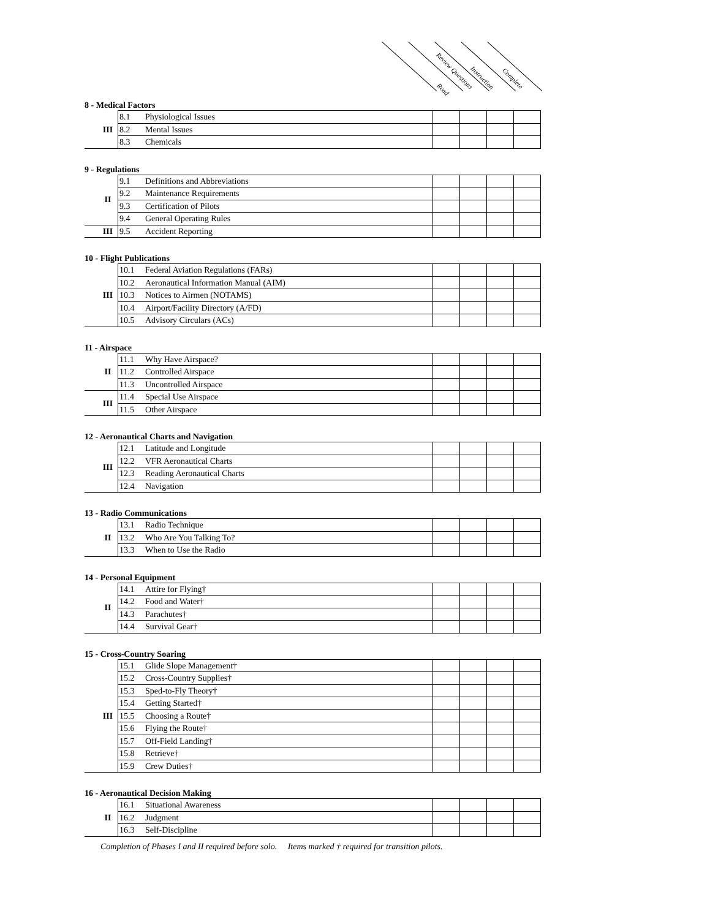Read
Review Questions
Instruction Complete
8 - Medical Factors
| III | 8.1 | Physiological Issues | | | | |
| | 8.2 | Mental Issues | | | | |
| | 8.3 | Chemicals | | | | |
9 - Regulations
| II | 9.1 | Definitions and Abbreviations | | | | |
| | 9.2 | Maintenance Requirements | | | | |
| | 9.3 | Certification of Pilots | | | | |
| | 9.4 | General Operating Rules | | | | |
| III | 9.5 | Accident Reporting | | | | |
10 - Flight Publications
| III | 10.1 | Federal Aviation Regulations (FARs) | | | | |
| | 10.2 | Aeronautical Information Manual (AIM) | | | | |
| | 10.3 | Notices to Airmen (NOTAMS) | | | | |
| | 10.4 | Airport/Facility Directory (A/FD) | | | | |
| | 10.5 | Advisory Circulars (ACs) | | | | |
11 - Airspace
| II | 11.1 | Why Have Airspace? | | | | |
| | 11.2 | Controlled Airspace | | | | |
| | 11.3 | Uncontrolled Airspace | | | | |
| III | 11.4 | Special Use Airspace | | | | |
| | 11.5 | Other Airspace | | | | |
12 - Aeronautical Charts and Navigation
| III | 12.1 | Latitude and Longitude | | | | |
| | 12.2 | VFR Aeronautical Charts | | | | |
| | 12.3 | Reading Aeronautical Charts | | | | |
| | 12.4 | Navigation | | | | |
13 - Radio Communications
| II | 13.1 | Radio Technique | | | | |
| | 13.2 | Who Are You Talking To? | | | | |
| | 13.3 | When to Use the Radio | | | | |
14 - Personal Equipment
| II | 14.1 | Attire for Flying† | | | | |
| | 14.2 | Food and Water† | | | | |
| | 14.3 | Parachutes† | | | | |
| | 14.4 | Survival Gear† | | | | |
15 - Cross-Country Soaring
| III | 15.1 | Glide Slope Management† | | | | |
| | 15.2 | Cross-Country Supplies† | | | | |
| | 15.3 | Sped-to-Fly Theory† | | | | |
| | 15.4 | Getting Started† | | | | |
| | 15.5 | Choosing a Route† | | | | |
| | 15.6 | Flying the Route† | | | | |
| | 15.7 | Off-Field Landing† | | | | |
| | 15.8 | Retrieve† | | | | |
| | 15.9 | Crew Duties† | | | | |
16 - Aeronautical Decision Making
| II | 16.1 | Situational Awareness | | | | |
| | 16.2 | Judgment | | | | |
| | 16.3 | Self-Discipline | | | | |
Completion of Phases I and II required before solo. Items marked † required for transition pilots.